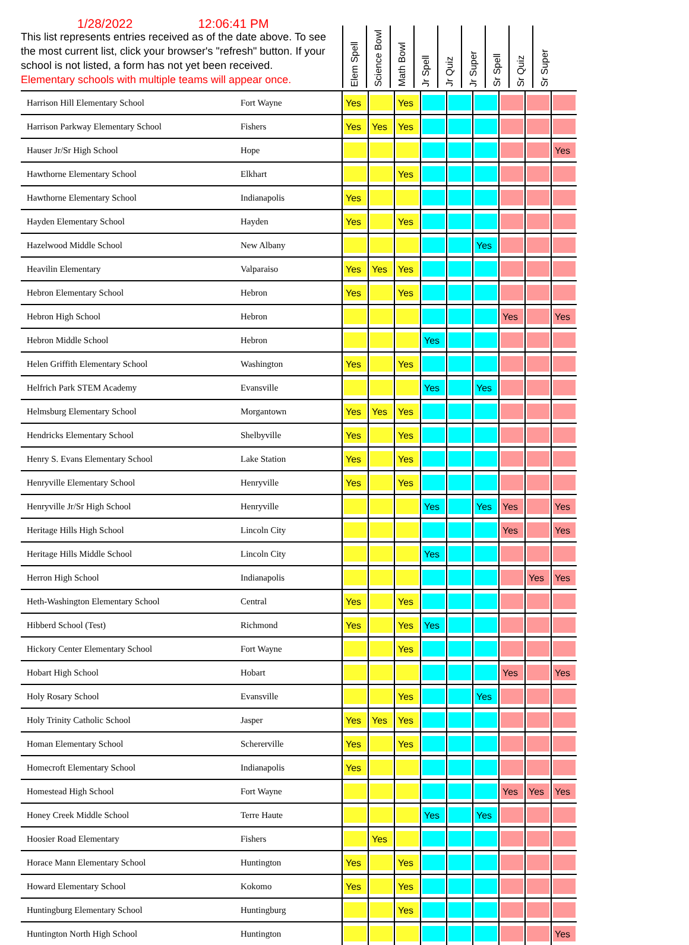1/28/2022 12:06:41 PM
This list represents entries received as of the date above. To see the most current list, click your browser's "refresh" button. If your school is not listed, a form has not yet been received.
Elementary schools with multiple teams will appear once.
Elem Spell
Science Bowl
Math Bowl
Jr Spell
Jr Quiz
Jr Super
Sr Spell
Sr Quiz
Sr Super
| Harrison Hill Elementary School | Fort Wayne | Yes | | Yes | | | | | | |
| Harrison Parkway Elementary School | Fishers | Yes | Yes | Yes | | | | | | |
| Hauser Jr/Sr High School | Hope | | | | | | | | | Yes |
| Hawthorne Elementary School | Elkhart | | | Yes | | | | | | |
| Hawthorne Elementary School | Indianapolis | Yes | | | | | | | | |
| Hayden Elementary School | Hayden | Yes | | Yes | | | | | | |
| Hazelwood Middle School | New Albany | | | | | | Yes | | | |
| Heavilin Elementary | Valparaiso | Yes | Yes | Yes | | | | | | |
| Hebron Elementary School | Hebron | Yes | | Yes | | | | | | |
| Hebron High School | Hebron | | | | | | | Yes | | Yes |
| Hebron Middle School | Hebron | | | | Yes | | | | | |
| Helen Griffith Elementary School | Washington | Yes | | Yes | | | | | | |
| Helfrich Park STEM Academy | Evansville | | | | Yes | | Yes | | | |
| Helmsburg Elementary School | Morgantown | Yes | Yes | Yes | | | | | | |
| Hendricks Elementary School | Shelbyville | Yes | | Yes | | | | | | |
| Henry S. Evans Elementary School | Lake Station | Yes | | Yes | | | | | | |
| Henryville Elementary School | Henryville | Yes | | Yes | | | | | | |
| Henryville Jr/Sr High School | Henryville | | | | Yes | | Yes | Yes | | Yes |
| Heritage Hills High School | Lincoln City | | | | | | | Yes | | Yes |
| Heritage Hills Middle School | Lincoln City | | | | Yes | | | | | |
| Herron High School | Indianapolis | | | | | | | | Yes | Yes |
| Heth-Washington Elementary School | Central | Yes | | Yes | | | | | | |
| Hibberd School (Test) | Richmond | Yes | | Yes | Yes | | | | | |
| Hickory Center Elementary School | Fort Wayne | | | Yes | | | | | | |
| Hobart High School | Hobart | | | | | | | Yes | | Yes |
| Holy Rosary School | Evansville | | | Yes | | | Yes | | | |
| Holy Trinity Catholic School | Jasper | Yes | Yes | Yes | | | | | | |
| Homan Elementary School | Schererville | Yes | | Yes | | | | | | |
| Homecroft Elementary School | Indianapolis | Yes | | | | | | | | |
| Homestead High School | Fort Wayne | | | | | | | Yes | Yes | Yes |
| Honey Creek Middle School | Terre Haute | | | | Yes | | Yes | | | |
| Hoosier Road Elementary | Fishers | | Yes | | | | | | | |
| Horace Mann Elementary School | Huntington | Yes | | Yes | | | | | | |
| Howard Elementary School | Kokomo | Yes | | Yes | | | | | | |
| Huntingburg Elementary School | Huntingburg | | | Yes | | | | | | |
| Huntington North High School | Huntington | | | | | | | | | Yes |